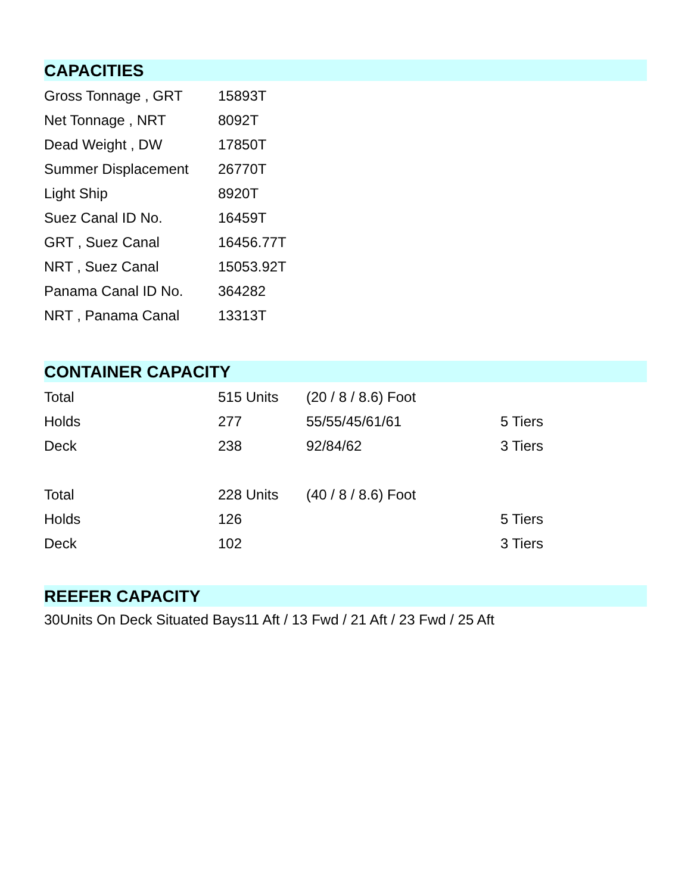CAPACITIES
| Gross Tonnage , GRT | 15893T |
| Net Tonnage , NRT | 8092T |
| Dead Weight , DW | 17850T |
| Summer Displacement | 26770T |
| Light Ship | 8920T |
| Suez Canal ID No. | 16459T |
| GRT , Suez Canal | 16456.77T |
| NRT , Suez Canal | 15053.92T |
| Panama Canal ID No. | 364282 |
| NRT , Panama Canal | 13313T |
CONTAINER CAPACITY
| Total | 515 Units | (20 / 8 / 8.6) Foot | |
| Holds | 277 | 55/55/45/61/61 | 5 Tiers |
| Deck | 238 | 92/84/62 | 3 Tiers |
| Total | 228 Units | (40 / 8 / 8.6) Foot | |
| Holds | 126 | | 5 Tiers |
| Deck | 102 | | 3 Tiers |
REEFER CAPACITY
30Units On Deck Situated Bays11 Aft / 13 Fwd / 21 Aft / 23 Fwd / 25 Aft